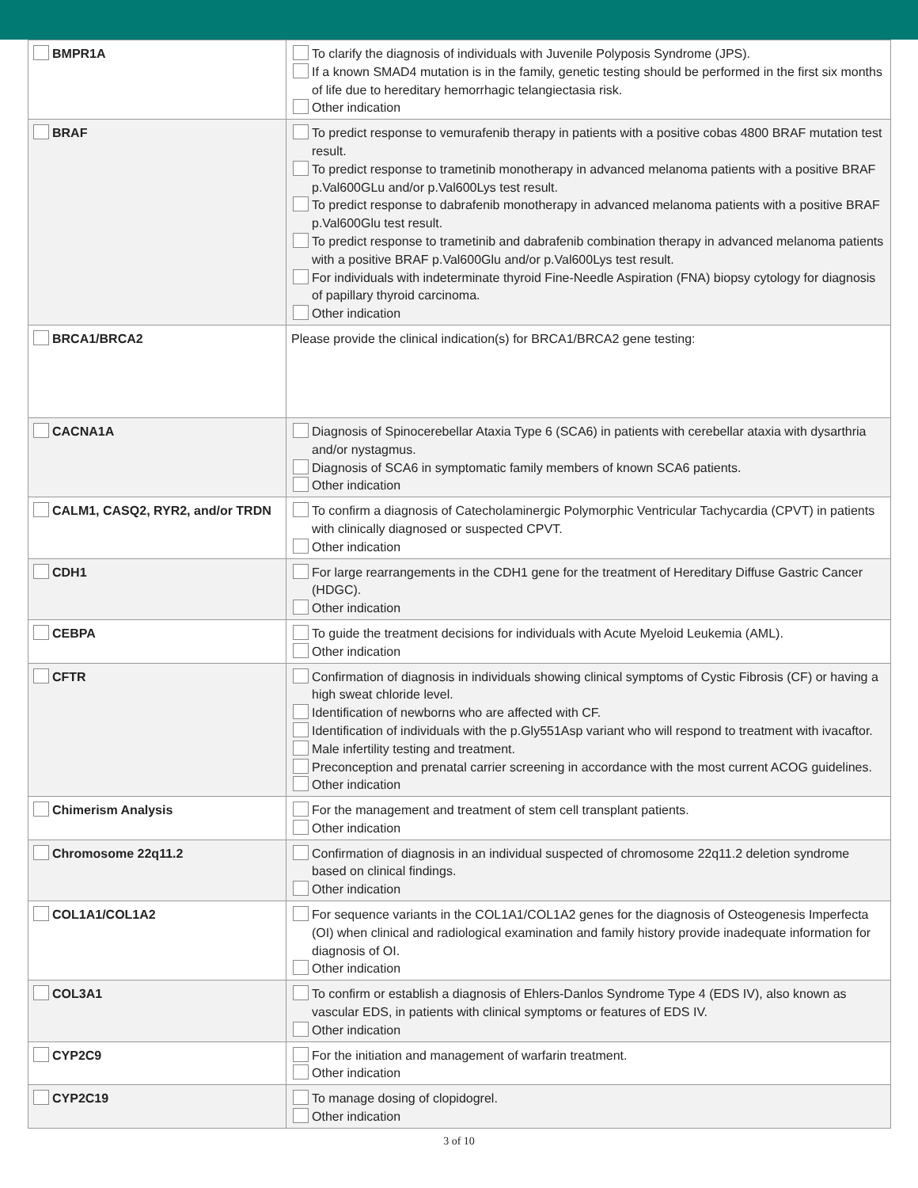| BMPR1A | To clarify the diagnosis of individuals with Juvenile Polyposis Syndrome (JPS). If a known SMAD4 mutation is in the family, genetic testing should be performed in the first six months of life due to hereditary hemorrhagic telangiectasia risk. Other indication |
| BRAF | To predict response to vemurafenib therapy in patients with a positive cobas 4800 BRAF mutation test result. To predict response to trametinib monotherapy in advanced melanoma patients with a positive BRAF p.Val600GLu and/or p.Val600Lys test result. To predict response to dabrafenib monotherapy in advanced melanoma patients with a positive BRAF p.Val600Glu test result. To predict response to trametinib and dabrafenib combination therapy in advanced melanoma patients with a positive BRAF p.Val600Glu and/or p.Val600Lys test result. For individuals with indeterminate thyroid Fine-Needle Aspiration (FNA) biopsy cytology for diagnosis of papillary thyroid carcinoma. Other indication |
| BRCA1/BRCA2 | Please provide the clinical indication(s) for BRCA1/BRCA2 gene testing: |
| CACNA1A | Diagnosis of Spinocerebellar Ataxia Type 6 (SCA6) in patients with cerebellar ataxia with dysarthria and/or nystagmus. Diagnosis of SCA6 in symptomatic family members of known SCA6 patients. Other indication |
| CALM1, CASQ2, RYR2, and/or TRDN | To confirm a diagnosis of Catecholaminergic Polymorphic Ventricular Tachycardia (CPVT) in patients with clinically diagnosed or suspected CPVT. Other indication |
| CDH1 | For large rearrangements in the CDH1 gene for the treatment of Hereditary Diffuse Gastric Cancer (HDGC). Other indication |
| CEBPA | To guide the treatment decisions for individuals with Acute Myeloid Leukemia (AML). Other indication |
| CFTR | Confirmation of diagnosis in individuals showing clinical symptoms of Cystic Fibrosis (CF) or having a high sweat chloride level. Identification of newborns who are affected with CF. Identification of individuals with the p.Gly551Asp variant who will respond to treatment with ivacaftor. Male infertility testing and treatment. Preconception and prenatal carrier screening in accordance with the most current ACOG guidelines. Other indication |
| Chimerism Analysis | For the management and treatment of stem cell transplant patients. Other indication |
| Chromosome 22q11.2 | Confirmation of diagnosis in an individual suspected of chromosome 22q11.2 deletion syndrome based on clinical findings. Other indication |
| COL1A1/COL1A2 | For sequence variants in the COL1A1/COL1A2 genes for the diagnosis of Osteogenesis Imperfecta (OI) when clinical and radiological examination and family history provide inadequate information for diagnosis of OI. Other indication |
| COL3A1 | To confirm or establish a diagnosis of Ehlers-Danlos Syndrome Type 4 (EDS IV), also known as vascular EDS, in patients with clinical symptoms or features of EDS IV. Other indication |
| CYP2C9 | For the initiation and management of warfarin treatment. Other indication |
| CYP2C19 | To manage dosing of clopidogrel. Other indication |
3 of 10